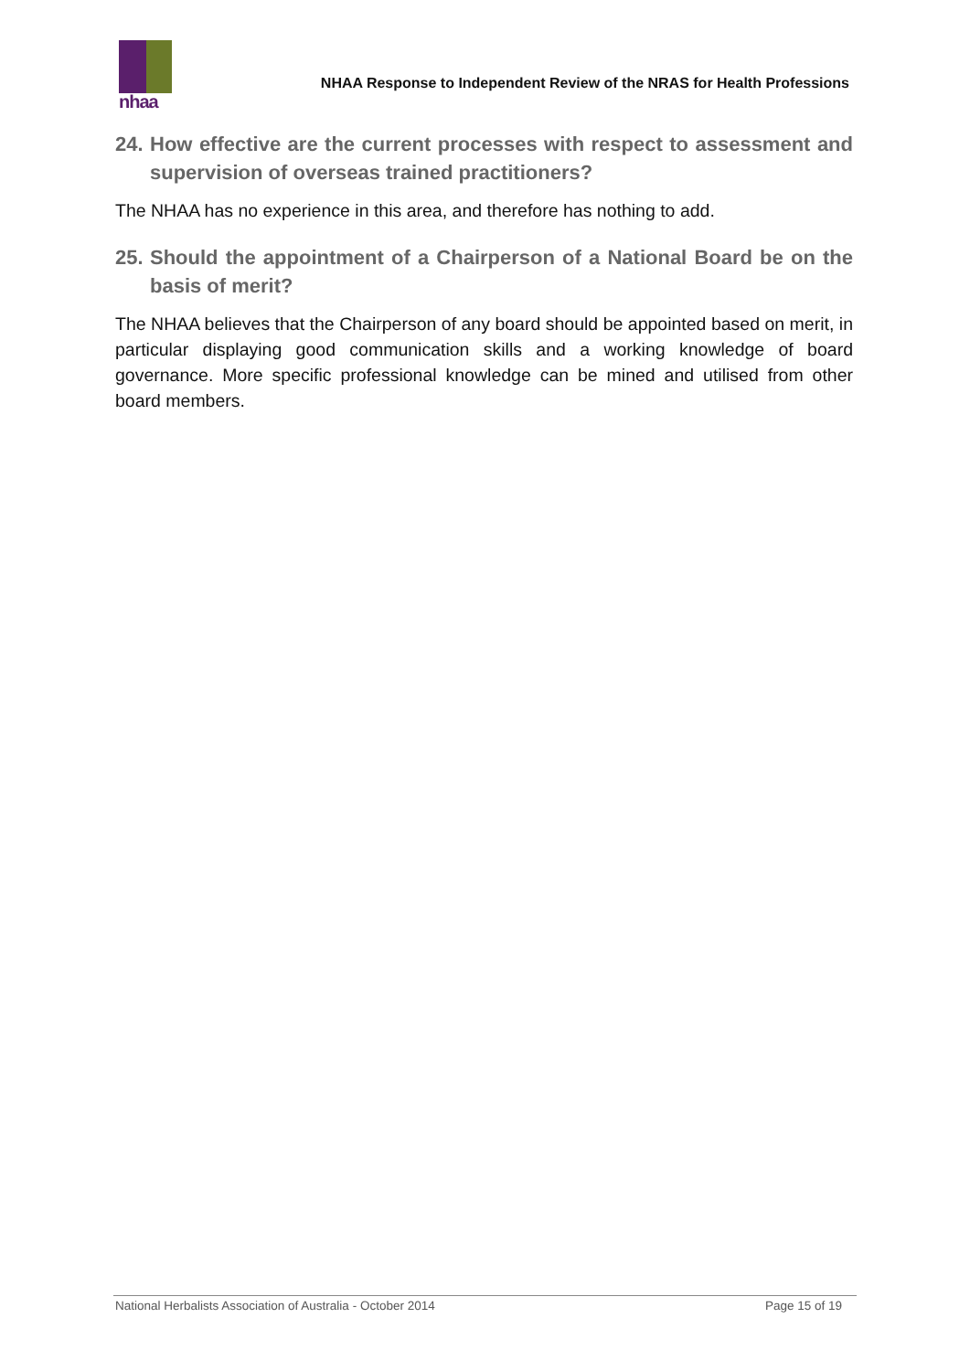nhaa
NHAA Response to Independent Review of the NRAS for Health Professions
24. How effective are the current processes with respect to assessment and supervision of overseas trained practitioners?
The NHAA has no experience in this area, and therefore has nothing to add.
25. Should the appointment of a Chairperson of a National Board be on the basis of merit?
The NHAA believes that the Chairperson of any board should be appointed based on merit, in particular displaying good communication skills and a working knowledge of board governance. More specific professional knowledge can be mined and utilised from other board members.
National Herbalists Association of Australia - October 2014 Page 15 of 19